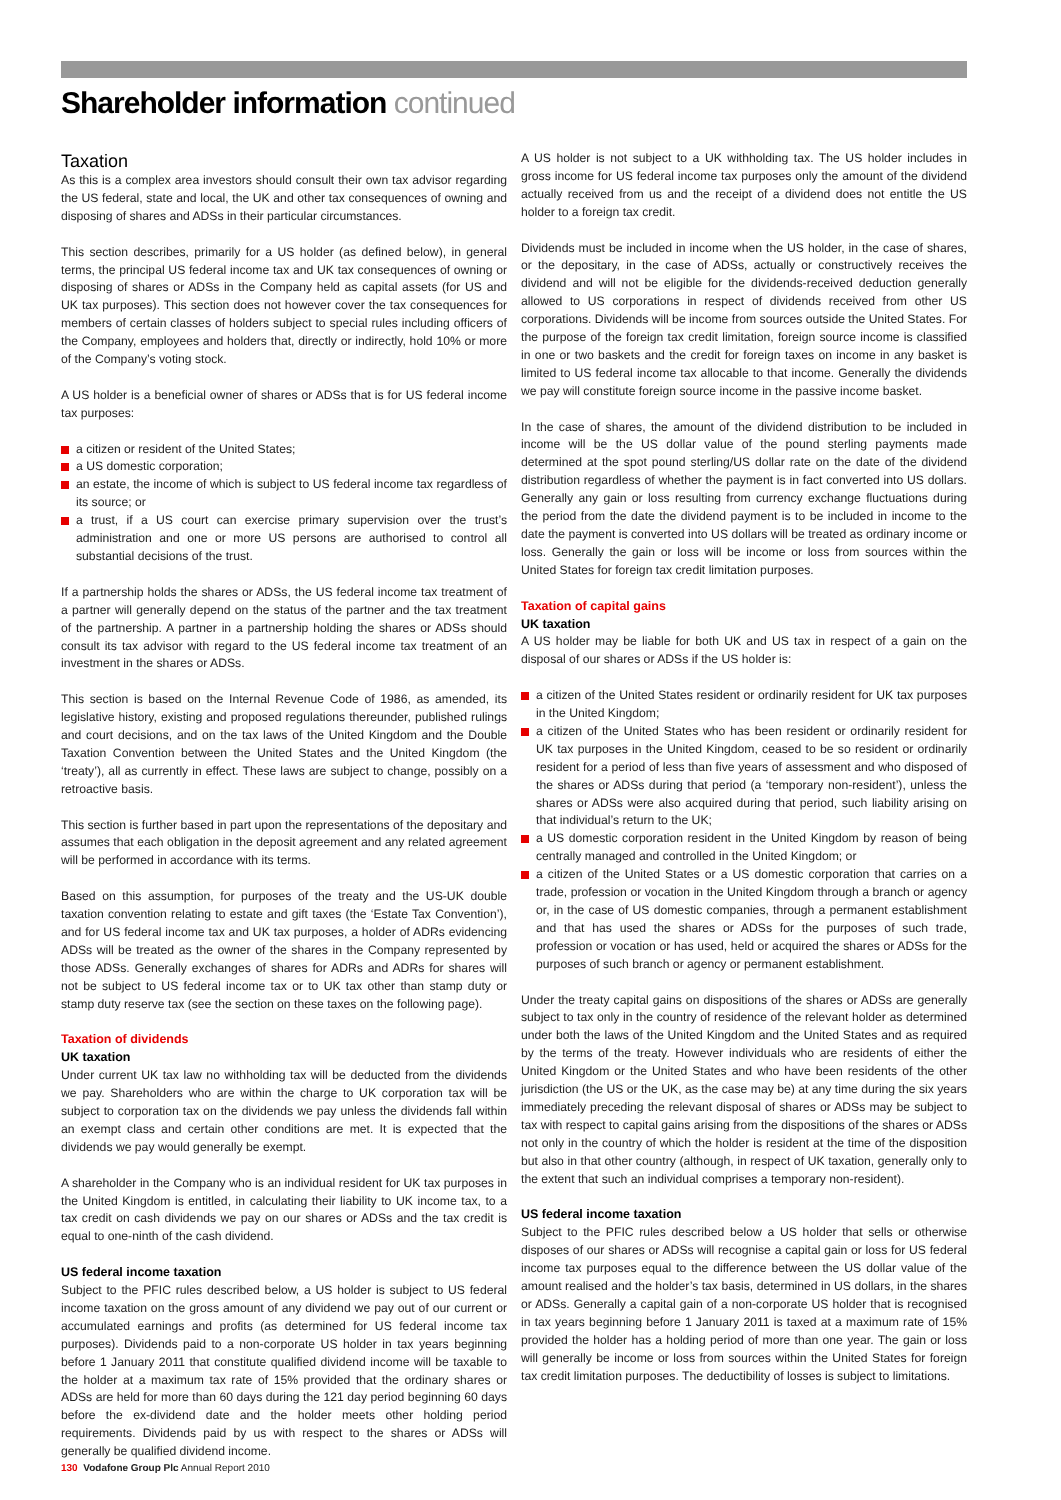Shareholder information continued
Taxation
As this is a complex area investors should consult their own tax advisor regarding the US federal, state and local, the UK and other tax consequences of owning and disposing of shares and ADSs in their particular circumstances.
This section describes, primarily for a US holder (as defined below), in general terms, the principal US federal income tax and UK tax consequences of owning or disposing of shares or ADSs in the Company held as capital assets (for US and UK tax purposes). This section does not however cover the tax consequences for members of certain classes of holders subject to special rules including officers of the Company, employees and holders that, directly or indirectly, hold 10% or more of the Company’s voting stock.
A US holder is a beneficial owner of shares or ADSs that is for US federal income tax purposes:
a citizen or resident of the United States;
a US domestic corporation;
an estate, the income of which is subject to US federal income tax regardless of its source; or
a trust, if a US court can exercise primary supervision over the trust’s administration and one or more US persons are authorised to control all substantial decisions of the trust.
If a partnership holds the shares or ADSs, the US federal income tax treatment of a partner will generally depend on the status of the partner and the tax treatment of the partnership. A partner in a partnership holding the shares or ADSs should consult its tax advisor with regard to the US federal income tax treatment of an investment in the shares or ADSs.
This section is based on the Internal Revenue Code of 1986, as amended, its legislative history, existing and proposed regulations thereunder, published rulings and court decisions, and on the tax laws of the United Kingdom and the Double Taxation Convention between the United States and the United Kingdom (the ‘treaty’), all as currently in effect. These laws are subject to change, possibly on a retroactive basis.
This section is further based in part upon the representations of the depositary and assumes that each obligation in the deposit agreement and any related agreement will be performed in accordance with its terms.
Based on this assumption, for purposes of the treaty and the US-UK double taxation convention relating to estate and gift taxes (the ‘Estate Tax Convention’), and for US federal income tax and UK tax purposes, a holder of ADRs evidencing ADSs will be treated as the owner of the shares in the Company represented by those ADSs. Generally exchanges of shares for ADRs and ADRs for shares will not be subject to US federal income tax or to UK tax other than stamp duty or stamp duty reserve tax (see the section on these taxes on the following page).
Taxation of dividends
UK taxation
Under current UK tax law no withholding tax will be deducted from the dividends we pay. Shareholders who are within the charge to UK corporation tax will be subject to corporation tax on the dividends we pay unless the dividends fall within an exempt class and certain other conditions are met. It is expected that the dividends we pay would generally be exempt.
A shareholder in the Company who is an individual resident for UK tax purposes in the United Kingdom is entitled, in calculating their liability to UK income tax, to a tax credit on cash dividends we pay on our shares or ADSs and the tax credit is equal to one-ninth of the cash dividend.
US federal income taxation
Subject to the PFIC rules described below, a US holder is subject to US federal income taxation on the gross amount of any dividend we pay out of our current or accumulated earnings and profits (as determined for US federal income tax purposes). Dividends paid to a non-corporate US holder in tax years beginning before 1 January 2011 that constitute qualified dividend income will be taxable to the holder at a maximum tax rate of 15% provided that the ordinary shares or ADSs are held for more than 60 days during the 121 day period beginning 60 days before the ex-dividend date and the holder meets other holding period requirements. Dividends paid by us with respect to the shares or ADSs will generally be qualified dividend income.
A US holder is not subject to a UK withholding tax. The US holder includes in gross income for US federal income tax purposes only the amount of the dividend actually received from us and the receipt of a dividend does not entitle the US holder to a foreign tax credit.
Dividends must be included in income when the US holder, in the case of shares, or the depositary, in the case of ADSs, actually or constructively receives the dividend and will not be eligible for the dividends-received deduction generally allowed to US corporations in respect of dividends received from other US corporations. Dividends will be income from sources outside the United States. For the purpose of the foreign tax credit limitation, foreign source income is classified in one or two baskets and the credit for foreign taxes on income in any basket is limited to US federal income tax allocable to that income. Generally the dividends we pay will constitute foreign source income in the passive income basket.
In the case of shares, the amount of the dividend distribution to be included in income will be the US dollar value of the pound sterling payments made determined at the spot pound sterling/US dollar rate on the date of the dividend distribution regardless of whether the payment is in fact converted into US dollars. Generally any gain or loss resulting from currency exchange fluctuations during the period from the date the dividend payment is to be included in income to the date the payment is converted into US dollars will be treated as ordinary income or loss. Generally the gain or loss will be income or loss from sources within the United States for foreign tax credit limitation purposes.
Taxation of capital gains
UK taxation
A US holder may be liable for both UK and US tax in respect of a gain on the disposal of our shares or ADSs if the US holder is:
a citizen of the United States resident or ordinarily resident for UK tax purposes in the United Kingdom;
a citizen of the United States who has been resident or ordinarily resident for UK tax purposes in the United Kingdom, ceased to be so resident or ordinarily resident for a period of less than five years of assessment and who disposed of the shares or ADSs during that period (a ‘temporary non-resident’), unless the shares or ADSs were also acquired during that period, such liability arising on that individual’s return to the UK;
a US domestic corporation resident in the United Kingdom by reason of being centrally managed and controlled in the United Kingdom; or
a citizen of the United States or a US domestic corporation that carries on a trade, profession or vocation in the United Kingdom through a branch or agency or, in the case of US domestic companies, through a permanent establishment and that has used the shares or ADSs for the purposes of such trade, profession or vocation or has used, held or acquired the shares or ADSs for the purposes of such branch or agency or permanent establishment.
Under the treaty capital gains on dispositions of the shares or ADSs are generally subject to tax only in the country of residence of the relevant holder as determined under both the laws of the United Kingdom and the United States and as required by the terms of the treaty. However individuals who are residents of either the United Kingdom or the United States and who have been residents of the other jurisdiction (the US or the UK, as the case may be) at any time during the six years immediately preceding the relevant disposal of shares or ADSs may be subject to tax with respect to capital gains arising from the dispositions of the shares or ADSs not only in the country of which the holder is resident at the time of the disposition but also in that other country (although, in respect of UK taxation, generally only to the extent that such an individual comprises a temporary non-resident).
US federal income taxation
Subject to the PFIC rules described below a US holder that sells or otherwise disposes of our shares or ADSs will recognise a capital gain or loss for US federal income tax purposes equal to the difference between the US dollar value of the amount realised and the holder’s tax basis, determined in US dollars, in the shares or ADSs. Generally a capital gain of a non-corporate US holder that is recognised in tax years beginning before 1 January 2011 is taxed at a maximum rate of 15% provided the holder has a holding period of more than one year. The gain or loss will generally be income or loss from sources within the United States for foreign tax credit limitation purposes. The deductibility of losses is subject to limitations.
130 Vodafone Group Plc Annual Report 2010